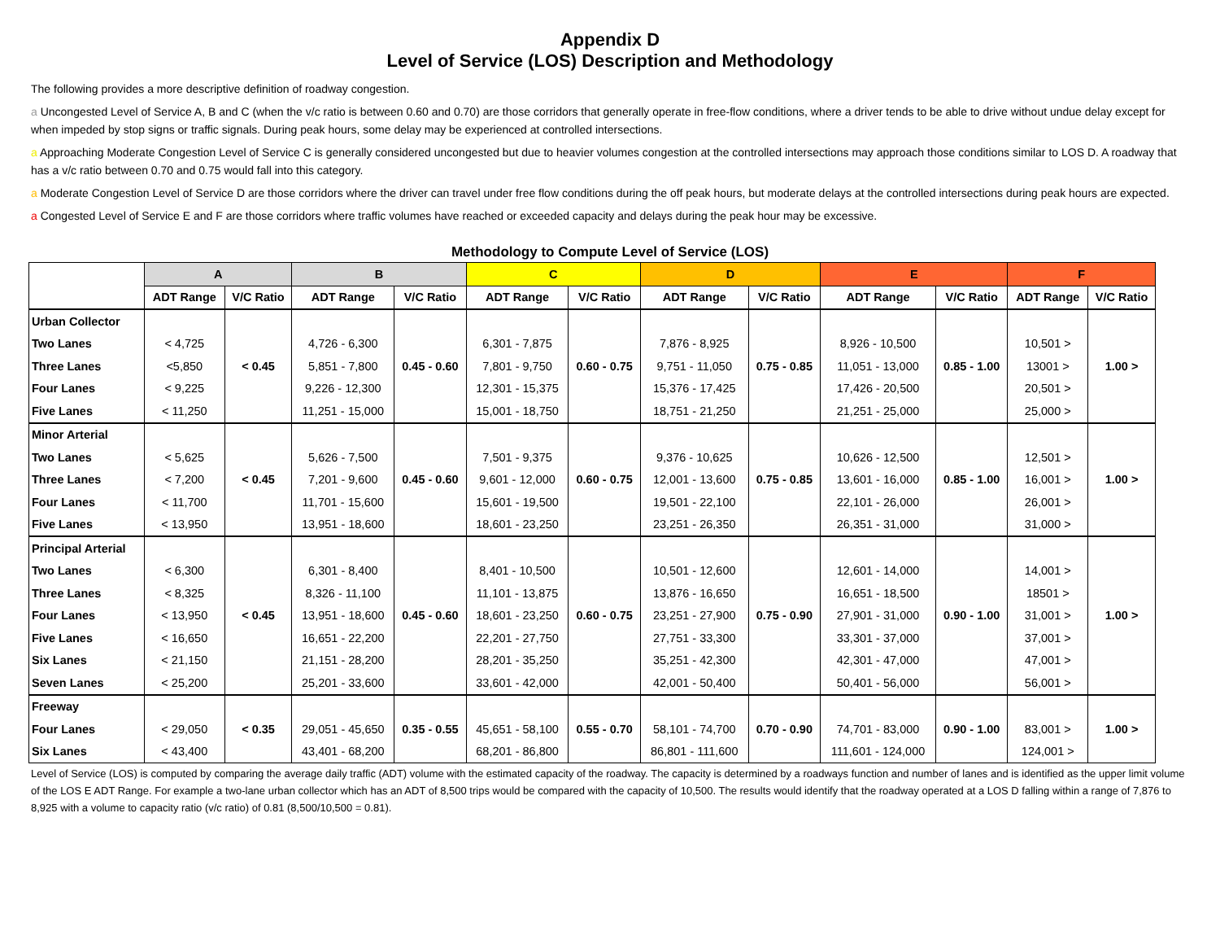Appendix D
Level of Service (LOS) Description and Methodology
The following provides a more descriptive definition of roadway congestion.
a Uncongested Level of Service A, B and C (when the v/c ratio is between 0.60 and 0.70) are those corridors that generally operate in free-flow conditions, where a driver tends to be able to drive without undue delay except for when impeded by stop signs or traffic signals. During peak hours, some delay may be experienced at controlled intersections.
a Approaching Moderate Congestion Level of Service C is generally considered uncongested but due to heavier volumes congestion at the controlled intersections may approach those conditions similar to LOS D. A roadway that has a v/c ratio between 0.70 and 0.75 would fall into this category.
a Moderate Congestion Level of Service D are those corridors where the driver can travel under free flow conditions during the off peak hours, but moderate delays at the controlled intersections during peak hours are expected.
a Congested Level of Service E and F are those corridors where traffic volumes have reached or exceeded capacity and delays during the peak hour may be excessive.
Methodology to Compute Level of Service (LOS)
| | A | | B | | C | | D | | E | | F | |
| --- | --- | --- | --- | --- | --- | --- | --- | --- | --- | --- | --- | --- |
| | ADT Range | V/C Ratio | ADT Range | V/C Ratio | ADT Range | V/C Ratio | ADT Range | V/C Ratio | ADT Range | V/C Ratio | ADT Range | V/C Ratio |
| Urban Collector | | < 0.45 | | 0.45 - 0.60 | | 0.60 - 0.75 | | 0.75 - 0.85 | | 0.85 - 1.00 | | 1.00 > |
| Two Lanes | < 4,725 | | 4,726 - 6,300 | | 6,301 - 7,875 | | 7,876 - 8,925 | | 8,926 - 10,500 | | 10,501 > | |
| Three Lanes | <5,850 | | 5,851 - 7,800 | | 7,801 - 9,750 | | 9,751 - 11,050 | | 11,051 - 13,000 | | 13001 > | |
| Four Lanes | < 9,225 | | 9,226 - 12,300 | | 12,301 - 15,375 | | 15,376 - 17,425 | | 17,426 - 20,500 | | 20,501 > | |
| Five Lanes | < 11,250 | | 11,251 - 15,000 | | 15,001 - 18,750 | | 18,751 - 21,250 | | 21,251 - 25,000 | | 25,000 > | |
| Minor Arterial | | < 0.45 | | 0.45 - 0.60 | | 0.60 - 0.75 | | 0.75 - 0.85 | | 0.85 - 1.00 | | 1.00 > |
| Two Lanes | < 5,625 | | 5,626 - 7,500 | | 7,501 - 9,375 | | 9,376 - 10,625 | | 10,626 - 12,500 | | 12,501 > | |
| Three Lanes | < 7,200 | | 7,201 - 9,600 | | 9,601 - 12,000 | | 12,001 - 13,600 | | 13,601 - 16,000 | | 16,001 > | |
| Four Lanes | < 11,700 | | 11,701 - 15,600 | | 15,601 - 19,500 | | 19,501 - 22,100 | | 22,101 - 26,000 | | 26,001 > | |
| Five Lanes | < 13,950 | | 13,951 - 18,600 | | 18,601 - 23,250 | | 23,251 - 26,350 | | 26,351 - 31,000 | | 31,000 > | |
| Principal Arterial | | < 0.45 | | 0.45 - 0.60 | | 0.60 - 0.75 | | 0.75 - 0.90 | | 0.90 - 1.00 | | 1.00 > |
| Two Lanes | < 6,300 | | 6,301 - 8,400 | | 8,401 - 10,500 | | 10,501 - 12,600 | | 12,601 - 14,000 | | 14,001 > | |
| Three Lanes | < 8,325 | | 8,326 - 11,100 | | 11,101 - 13,875 | | 13,876 - 16,650 | | 16,651 - 18,500 | | 18501 > | |
| Four Lanes | < 13,950 | | 13,951 - 18,600 | | 18,601 - 23,250 | | 23,251 - 27,900 | | 27,901 - 31,000 | | 31,001 > | |
| Five Lanes | < 16,650 | | 16,651 - 22,200 | | 22,201 - 27,750 | | 27,751 - 33,300 | | 33,301 - 37,000 | | 37,001 > | |
| Six Lanes | < 21,150 | | 21,151 - 28,200 | | 28,201 - 35,250 | | 35,251 - 42,300 | | 42,301 - 47,000 | | 47,001 > | |
| Seven Lanes | < 25,200 | | 25,201 - 33,600 | | 33,601 - 42,000 | | 42,001 - 50,400 | | 50,401 - 56,000 | | 56,001 > | |
| Freeway | | < 0.35 | | 0.35 - 0.55 | | 0.55 - 0.70 | | 0.70 - 0.90 | | 0.90 - 1.00 | | 1.00 > |
| Four Lanes | < 29,050 | | 29,051 - 45,650 | | 45,651 - 58,100 | | 58,101 - 74,700 | | 74,701 - 83,000 | | 83,001 > | |
| Six Lanes | < 43,400 | | 43,401 - 68,200 | | 68,201 - 86,800 | | 86,801 - 111,600 | | 111,601 - 124,000 | | 124,001 > | |
Level of Service (LOS) is computed by comparing the average daily traffic (ADT) volume with the estimated capacity of the roadway. The capacity is determined by a roadways function and number of lanes and is identified as the upper limit volume of the LOS E ADT Range. For example a two-lane urban collector which has an ADT of 8,500 trips would be compared with the capacity of 10,500. The results would identify that the roadway operated at a LOS D falling within a range of 7,876 to 8,925 with a volume to capacity ratio (v/c ratio) of 0.81 (8,500/10,500 = 0.81).